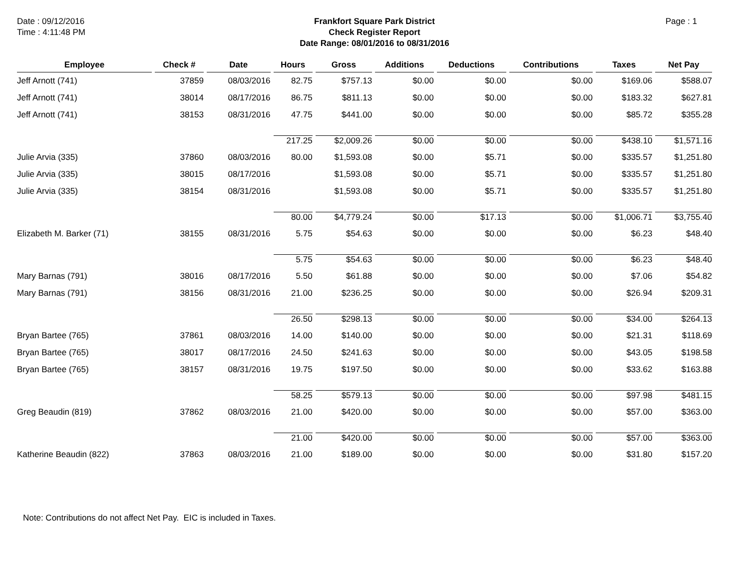Date : 09/12/2016
Time : 4:11:48 PM
Frankfort Square Park District
Check Register Report
Date Range: 08/01/2016 to 08/31/2016
Page : 1
| Employee | Check # | Date | Hours | Gross | Additions | Deductions | Contributions | Taxes | Net Pay |
| --- | --- | --- | --- | --- | --- | --- | --- | --- | --- |
| Jeff Arnott (741) | 37859 | 08/03/2016 | 82.75 | $757.13 | $0.00 | $0.00 | $0.00 | $169.06 | $588.07 |
| Jeff Arnott (741) | 38014 | 08/17/2016 | 86.75 | $811.13 | $0.00 | $0.00 | $0.00 | $183.32 | $627.81 |
| Jeff Arnott (741) | 38153 | 08/31/2016 | 47.75 | $441.00 | $0.00 | $0.00 | $0.00 | $85.72 | $355.28 |
| | | | 217.25 | $2,009.26 | $0.00 | $0.00 | $0.00 | $438.10 | $1,571.16 |
| Julie Arvia (335) | 37860 | 08/03/2016 | 80.00 | $1,593.08 | $0.00 | $5.71 | $0.00 | $335.57 | $1,251.80 |
| Julie Arvia (335) | 38015 | 08/17/2016 | | $1,593.08 | $0.00 | $5.71 | $0.00 | $335.57 | $1,251.80 |
| Julie Arvia (335) | 38154 | 08/31/2016 | | $1,593.08 | $0.00 | $5.71 | $0.00 | $335.57 | $1,251.80 |
| | | | 80.00 | $4,779.24 | $0.00 | $17.13 | $0.00 | $1,006.71 | $3,755.40 |
| Elizabeth M. Barker (71) | 38155 | 08/31/2016 | 5.75 | $54.63 | $0.00 | $0.00 | $0.00 | $6.23 | $48.40 |
| | | | 5.75 | $54.63 | $0.00 | $0.00 | $0.00 | $6.23 | $48.40 |
| Mary Barnas (791) | 38016 | 08/17/2016 | 5.50 | $61.88 | $0.00 | $0.00 | $0.00 | $7.06 | $54.82 |
| Mary Barnas (791) | 38156 | 08/31/2016 | 21.00 | $236.25 | $0.00 | $0.00 | $0.00 | $26.94 | $209.31 |
| | | | 26.50 | $298.13 | $0.00 | $0.00 | $0.00 | $34.00 | $264.13 |
| Bryan Bartee (765) | 37861 | 08/03/2016 | 14.00 | $140.00 | $0.00 | $0.00 | $0.00 | $21.31 | $118.69 |
| Bryan Bartee (765) | 38017 | 08/17/2016 | 24.50 | $241.63 | $0.00 | $0.00 | $0.00 | $43.05 | $198.58 |
| Bryan Bartee (765) | 38157 | 08/31/2016 | 19.75 | $197.50 | $0.00 | $0.00 | $0.00 | $33.62 | $163.88 |
| | | | 58.25 | $579.13 | $0.00 | $0.00 | $0.00 | $97.98 | $481.15 |
| Greg Beaudin (819) | 37862 | 08/03/2016 | 21.00 | $420.00 | $0.00 | $0.00 | $0.00 | $57.00 | $363.00 |
| | | | 21.00 | $420.00 | $0.00 | $0.00 | $0.00 | $57.00 | $363.00 |
| Katherine Beaudin (822) | 37863 | 08/03/2016 | 21.00 | $189.00 | $0.00 | $0.00 | $0.00 | $31.80 | $157.20 |
Note: Contributions do not affect Net Pay. EIC is included in Taxes.